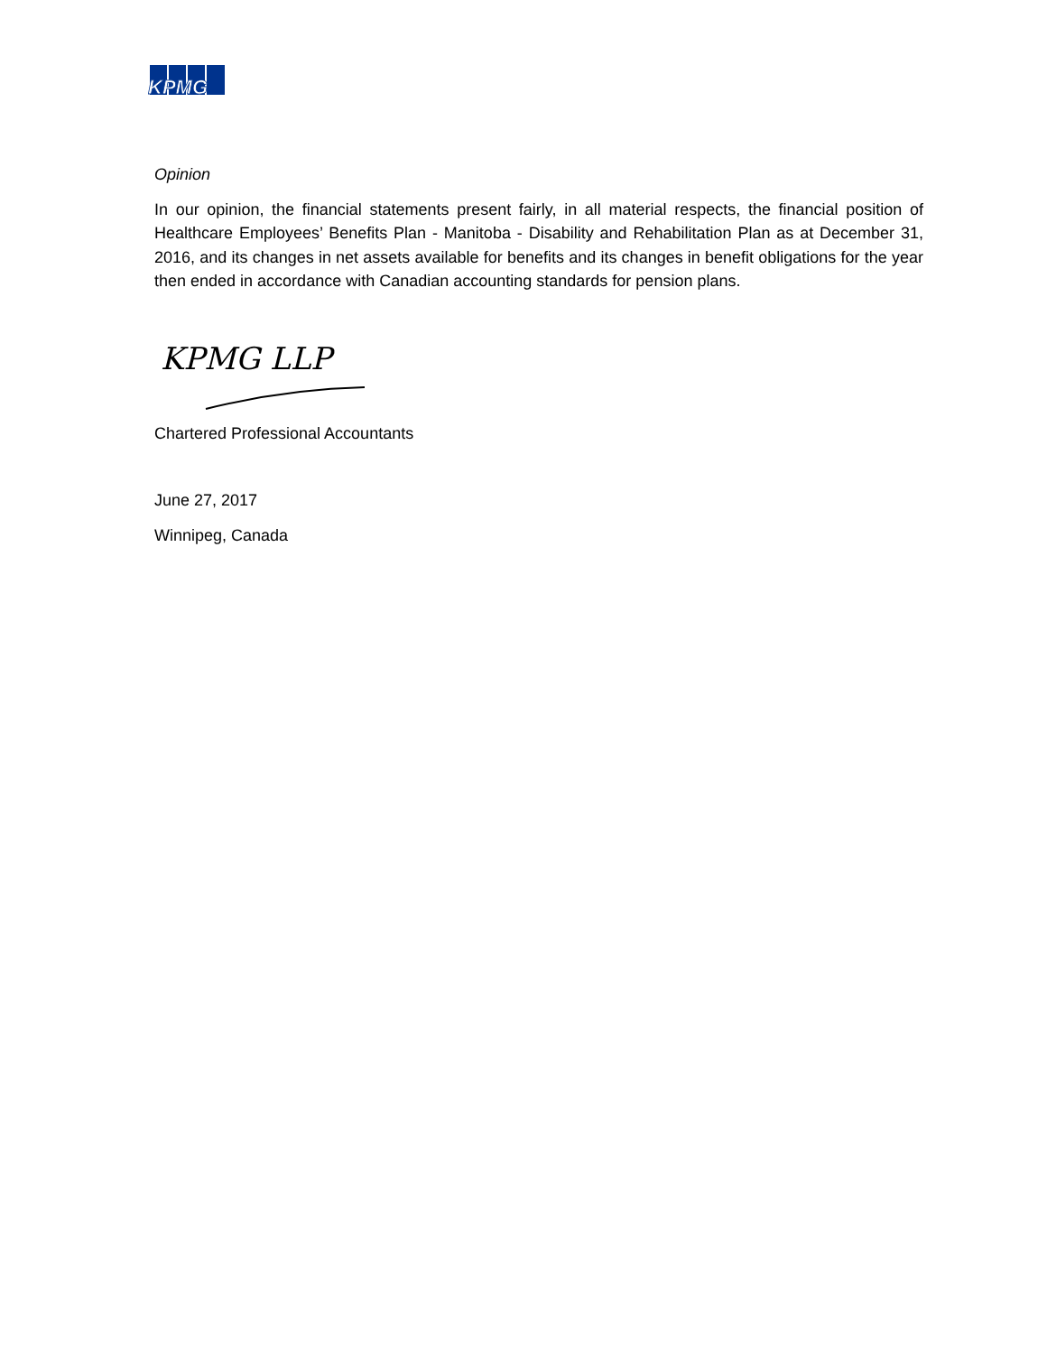KPMG
Opinion
In our opinion, the financial statements present fairly, in all material respects, the financial position of Healthcare Employees’ Benefits Plan - Manitoba - Disability and Rehabilitation Plan as at December 31, 2016, and its changes in net assets available for benefits and its changes in benefit obligations for the year then ended in accordance with Canadian accounting standards for pension plans.
KPMG LLP
Chartered Professional Accountants
June 27, 2017
Winnipeg, Canada